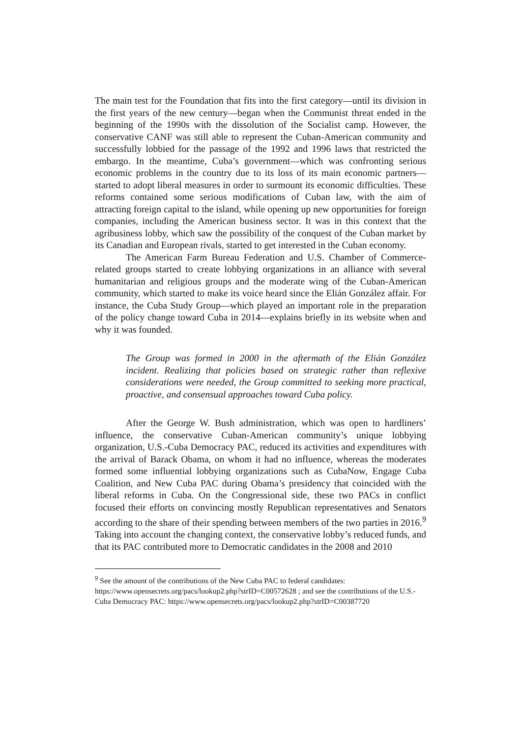The main test for the Foundation that fits into the first category—until its division in the first years of the new century—began when the Communist threat ended in the beginning of the 1990s with the dissolution of the Socialist camp. However, the conservative CANF was still able to represent the Cuban-American community and successfully lobbied for the passage of the 1992 and 1996 laws that restricted the embargo. In the meantime, Cuba’s government—which was confronting serious economic problems in the country due to its loss of its main economic partners—started to adopt liberal measures in order to surmount its economic difficulties. These reforms contained some serious modifications of Cuban law, with the aim of attracting foreign capital to the island, while opening up new opportunities for foreign companies, including the American business sector. It was in this context that the agribusiness lobby, which saw the possibility of the conquest of the Cuban market by its Canadian and European rivals, started to get interested in the Cuban economy.
The American Farm Bureau Federation and U.S. Chamber of Commerce-related groups started to create lobbying organizations in an alliance with several humanitarian and religious groups and the moderate wing of the Cuban-American community, which started to make its voice heard since the Elián González affair. For instance, the Cuba Study Group—which played an important role in the preparation of the policy change toward Cuba in 2014—explains briefly in its website when and why it was founded.
The Group was formed in 2000 in the aftermath of the Elián González incident. Realizing that policies based on strategic rather than reflexive considerations were needed, the Group committed to seeking more practical, proactive, and consensual approaches toward Cuba policy.
After the George W. Bush administration, which was open to hardliners’ influence, the conservative Cuban-American community’s unique lobbying organization, U.S.-Cuba Democracy PAC, reduced its activities and expenditures with the arrival of Barack Obama, on whom it had no influence, whereas the moderates formed some influential lobbying organizations such as CubaNow, Engage Cuba Coalition, and New Cuba PAC during Obama’s presidency that coincided with the liberal reforms in Cuba. On the Congressional side, these two PACs in conflict focused their efforts on convincing mostly Republican representatives and Senators according to the share of their spending between members of the two parties in 2016.<sup>9</sup> Taking into account the changing context, the conservative lobby’s reduced funds, and that its PAC contributed more to Democratic candidates in the 2008 and 2010
<sup>9</sup> See the amount of the contributions of the New Cuba PAC to federal candidates: https://www.opensecrets.org/pacs/lookup2.php?strID=C00572628 ; and see the contributions of the U.S.-Cuba Democracy PAC: https://www.opensecrets.org/pacs/lookup2.php?strID=C00387720